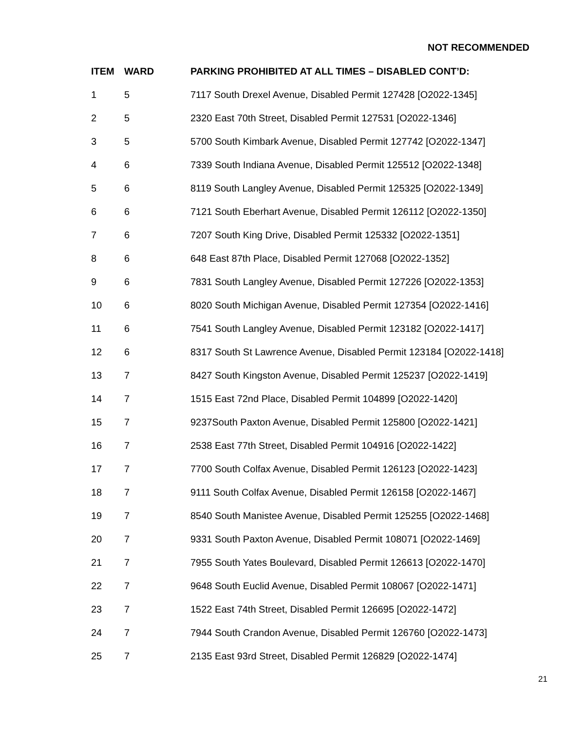NOT RECOMMENDED
| ITEM | WARD | PARKING PROHIBITED AT ALL TIMES – DISABLED CONT’D: |
| --- | --- | --- |
| 1 | 5 | 7117 South Drexel Avenue, Disabled Permit 127428 [O2022-1345] |
| 2 | 5 | 2320 East 70th Street, Disabled Permit 127531 [O2022-1346] |
| 3 | 5 | 5700 South Kimbark Avenue, Disabled Permit 127742 [O2022-1347] |
| 4 | 6 | 7339 South Indiana Avenue, Disabled Permit 125512 [O2022-1348] |
| 5 | 6 | 8119 South Langley Avenue, Disabled Permit 125325 [O2022-1349] |
| 6 | 6 | 7121 South Eberhart Avenue, Disabled Permit 126112 [O2022-1350] |
| 7 | 6 | 7207 South King Drive, Disabled Permit 125332 [O2022-1351] |
| 8 | 6 | 648 East 87th Place, Disabled Permit 127068 [O2022-1352] |
| 9 | 6 | 7831 South Langley Avenue, Disabled Permit 127226 [O2022-1353] |
| 10 | 6 | 8020 South Michigan Avenue, Disabled Permit 127354 [O2022-1416] |
| 11 | 6 | 7541 South Langley Avenue, Disabled Permit 123182 [O2022-1417] |
| 12 | 6 | 8317 South St Lawrence Avenue, Disabled Permit 123184 [O2022-1418] |
| 13 | 7 | 8427 South Kingston Avenue, Disabled Permit 125237 [O2022-1419] |
| 14 | 7 | 1515 East 72nd Place, Disabled Permit 104899 [O2022-1420] |
| 15 | 7 | 9237South Paxton Avenue, Disabled Permit 125800 [O2022-1421] |
| 16 | 7 | 2538 East 77th Street, Disabled Permit 104916 [O2022-1422] |
| 17 | 7 | 7700 South Colfax Avenue, Disabled Permit 126123 [O2022-1423] |
| 18 | 7 | 9111 South Colfax Avenue, Disabled Permit 126158 [O2022-1467] |
| 19 | 7 | 8540 South Manistee Avenue, Disabled Permit 125255 [O2022-1468] |
| 20 | 7 | 9331 South Paxton Avenue, Disabled Permit 108071 [O2022-1469] |
| 21 | 7 | 7955 South Yates Boulevard, Disabled Permit 126613 [O2022-1470] |
| 22 | 7 | 9648 South Euclid Avenue, Disabled Permit 108067 [O2022-1471] |
| 23 | 7 | 1522 East 74th Street, Disabled Permit 126695 [O2022-1472] |
| 24 | 7 | 7944 South Crandon Avenue, Disabled Permit 126760 [O2022-1473] |
| 25 | 7 | 2135 East 93rd Street, Disabled Permit 126829 [O2022-1474] |
21